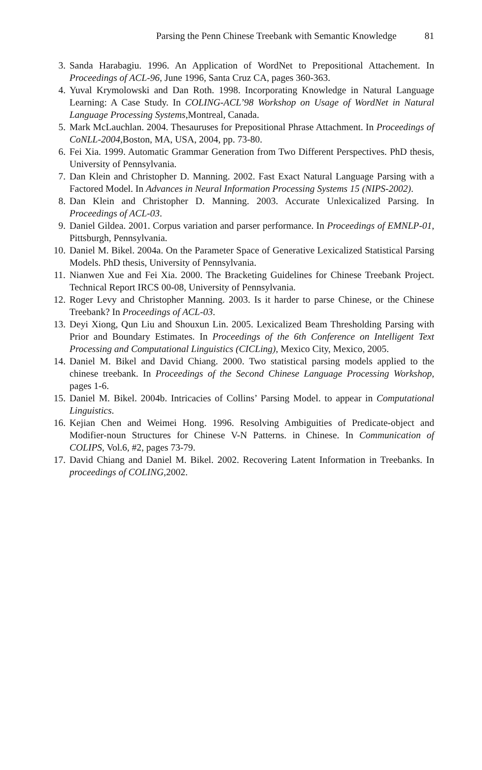Parsing the Penn Chinese Treebank with Semantic Knowledge 81
3. Sanda Harabagiu. 1996. An Application of WordNet to Prepositional Attachement. In Proceedings of ACL-96, June 1996, Santa Cruz CA, pages 360-363.
4. Yuval Krymolowski and Dan Roth. 1998. Incorporating Knowledge in Natural Language Learning: A Case Study. In COLING-ACL’98 Workshop on Usage of WordNet in Natural Language Processing Systems,Montreal, Canada.
5. Mark McLauchlan. 2004. Thesauruses for Prepositional Phrase Attachment. In Proceedings of CoNLL-2004,Boston, MA, USA, 2004, pp. 73-80.
6. Fei Xia. 1999. Automatic Grammar Generation from Two Different Perspectives. PhD thesis, University of Pennsylvania.
7. Dan Klein and Christopher D. Manning. 2002. Fast Exact Natural Language Parsing with a Factored Model. In Advances in Neural Information Processing Systems 15 (NIPS-2002).
8. Dan Klein and Christopher D. Manning. 2003. Accurate Unlexicalized Parsing. In Proceedings of ACL-03.
9. Daniel Gildea. 2001. Corpus variation and parser performance. In Proceedings of EMNLP-01, Pittsburgh, Pennsylvania.
10. Daniel M. Bikel. 2004a. On the Parameter Space of Generative Lexicalized Statistical Parsing Models. PhD thesis, University of Pennsylvania.
11. Nianwen Xue and Fei Xia. 2000. The Bracketing Guidelines for Chinese Treebank Project. Technical Report IRCS 00-08, University of Pennsylvania.
12. Roger Levy and Christopher Manning. 2003. Is it harder to parse Chinese, or the Chinese Treebank? In Proceedings of ACL-03.
13. Deyi Xiong, Qun Liu and Shouxun Lin. 2005. Lexicalized Beam Thresholding Parsing with Prior and Boundary Estimates. In Proceedings of the 6th Conference on Intelligent Text Processing and Computational Linguistics (CICLing), Mexico City, Mexico, 2005.
14. Daniel M. Bikel and David Chiang. 2000. Two statistical parsing models applied to the chinese treebank. In Proceedings of the Second Chinese Language Processing Workshop, pages 1-6.
15. Daniel M. Bikel. 2004b. Intricacies of Collins’ Parsing Model. to appear in Computational Linguistics.
16. Kejian Chen and Weimei Hong. 1996. Resolving Ambiguities of Predicate-object and Modifier-noun Structures for Chinese V-N Patterns. in Chinese. In Communication of COLIPS, Vol.6, #2, pages 73-79.
17. David Chiang and Daniel M. Bikel. 2002. Recovering Latent Information in Treebanks. In proceedings of COLING,2002.